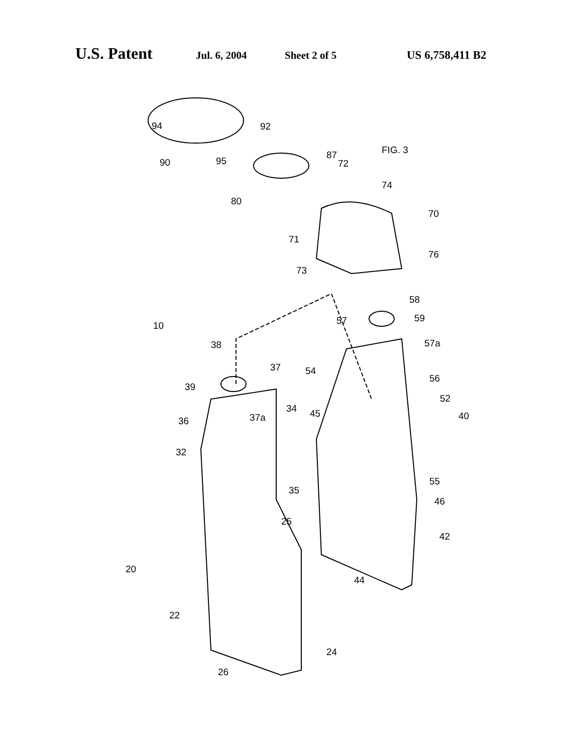U.S. Patent Jul. 6, 2004 Sheet 2 of 5 US 6,758,411 B2
FIG. 3
94
92
90
95
87
72
74
80
70
71
76
73
58
57
59
10
57a
38
37
54
56
39
52
34
37a
45
40
36
32
55
35
46
25
42
20
44
22
24
26